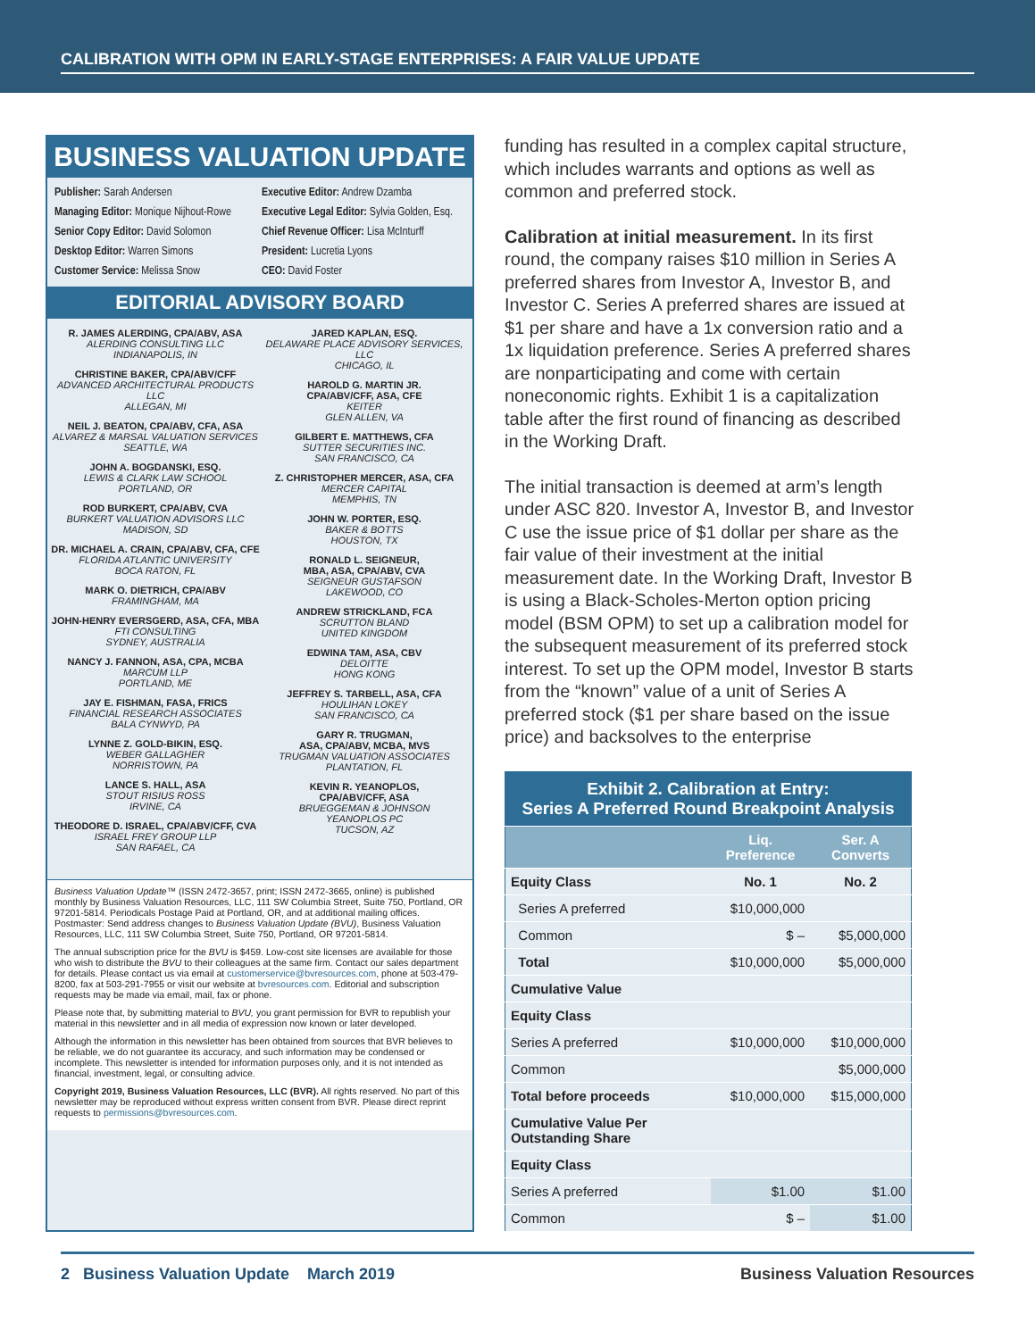CALIBRATION WITH OPM IN EARLY-STAGE ENTERPRISES: A FAIR VALUE UPDATE
BUSINESS VALUATION UPDATE
Publisher: Sarah Andersen
Executive Editor: Andrew Dzamba
Managing Editor: Monique Nijhout-Rowe
Executive Legal Editor: Sylvia Golden, Esq.
Senior Copy Editor: David Solomon
Chief Revenue Officer: Lisa McInturff
Desktop Editor: Warren Simons
President: Lucretia Lyons
Customer Service: Melissa Snow
CEO: David Foster
EDITORIAL ADVISORY BOARD
R. JAMES ALERDING, CPA/ABV, ASA
ALERDING CONSULTING LLC
INDIANAPOLIS, IN
CHRISTINE BAKER, CPA/ABV/CFF
ADVANCED ARCHITECTURAL PRODUCTS LLC
ALLEGAN, MI
NEIL J. BEATON, CPA/ABV, CFA, ASA
ALVAREZ & MARSAL VALUATION SERVICES
SEATTLE, WA
JOHN A. BOGDANSKI, ESQ.
LEWIS & CLARK LAW SCHOOL
PORTLAND, OR
ROD BURKERT, CPA/ABV, CVA
BURKERT VALUATION ADVISORS LLC
MADISON, SD
DR. MICHAEL A. CRAIN, CPA/ABV, CFA, CFE
FLORIDA ATLANTIC UNIVERSITY
BOCA RATON, FL
MARK O. DIETRICH, CPA/ABV
FRAMINGHAM, MA
JOHN-HENRY EVERSGERD, ASA, CFA, MBA
FTI CONSULTING
SYDNEY, AUSTRALIA
NANCY J. FANNON, ASA, CPA, MCBA
MARCUM LLP
PORTLAND, ME
JAY E. FISHMAN, FASA, FRICS
FINANCIAL RESEARCH ASSOCIATES
BALA CYNWYD, PA
LYNNE Z. GOLD-BIKIN, ESQ.
WEBER GALLAGHER
NORRISTOWN, PA
LANCE S. HALL, ASA
STOUT RISIUS ROSS
IRVINE, CA
THEODORE D. ISRAEL, CPA/ABV/CFF, CVA
ISRAEL FREY GROUP LLP
SAN RAFAEL, CA
JARED KAPLAN, ESQ.
DELAWARE PLACE ADVISORY SERVICES, LLC
CHICAGO, IL
HAROLD G. MARTIN JR.
CPA/ABV/CFF, ASA, CFE
KEITER
GLEN ALLEN, VA
GILBERT E. MATTHEWS, CFA
SUTTER SECURITIES INC.
SAN FRANCISCO, CA
Z. CHRISTOPHER MERCER, ASA, CFA
MERCER CAPITAL
MEMPHIS, TN
JOHN W. PORTER, ESQ.
BAKER & BOTTS
HOUSTON, TX
RONALD L. SEIGNEUR,
MBA, ASA, CPA/ABV, CVA
SEIGNEUR GUSTAFSON
LAKEWOOD, CO
ANDREW STRICKLAND, FCA
SCRUTTON BLAND
UNITED KINGDOM
EDWINA TAM, ASA, CBV
DELOITTE
HONG KONG
JEFFREY S. TARBELL, ASA, CFA
HOULIHAN LOKEY
SAN FRANCISCO, CA
GARY R. TRUGMAN,
ASA, CPA/ABV, MCBA, MVS
TRUGMAN VALUATION ASSOCIATES
PLANTATION, FL
KEVIN R. YEANOPLOS,
CPA/ABV/CFF, ASA
BRUEGGEMAN & JOHNSON
YEANOPLOS PC
TUCSON, AZ
Business Valuation Update™ (ISSN 2472-3657, print; ISSN 2472-3665, online) is published monthly by Business Valuation Resources, LLC, 111 SW Columbia Street, Suite 750, Portland, OR 97201-5814. Periodicals Postage Paid at Portland, OR, and at additional mailing offices. Postmaster: Send address changes to Business Valuation Update (BVU), Business Valuation Resources, LLC, 111 SW Columbia Street, Suite 750, Portland, OR 97201-5814.
The annual subscription price for the BVU is $459. Low-cost site licenses are available for those who wish to distribute the BVU to their colleagues at the same firm. Contact our sales department for details. Please contact us via email at customerservice@bvresources.com, phone at 503-479-8200, fax at 503-291-7955 or visit our website at bvresources.com. Editorial and subscription requests may be made via email, mail, fax or phone.
Please note that, by submitting material to BVU, you grant permission for BVR to republish your material in this newsletter and in all media of expression now known or later developed.
Although the information in this newsletter has been obtained from sources that BVR believes to be reliable, we do not guarantee its accuracy, and such information may be condensed or incomplete. This newsletter is intended for information purposes only, and it is not intended as financial, investment, legal, or consulting advice.
Copyright 2019, Business Valuation Resources, LLC (BVR). All rights reserved. No part of this newsletter may be reproduced without express written consent from BVR. Please direct reprint requests to permissions@bvresources.com.
funding has resulted in a complex capital structure, which includes warrants and options as well as common and preferred stock.
Calibration at initial measurement. In its first round, the company raises $10 million in Series A preferred shares from Investor A, Investor B, and Investor C. Series A preferred shares are issued at $1 per share and have a 1x conversion ratio and a 1x liquidation preference. Series A preferred shares are nonparticipating and come with certain noneconomic rights. Exhibit 1 is a capitalization table after the first round of financing as described in the Working Draft.
The initial transaction is deemed at arm’s length under ASC 820. Investor A, Investor B, and Investor C use the issue price of $1 dollar per share as the fair value of their investment at the initial measurement date. In the Working Draft, Investor B is using a Black-Scholes-Merton option pricing model (BSM OPM) to set up a calibration model for the subsequent measurement of its preferred stock interest. To set up the OPM model, Investor B starts from the “known” value of a unit of Series A preferred stock ($1 per share based on the issue price) and backsolves to the enterprise
| Exhibit 2. Calibration at Entry: Series A Preferred Round Breakpoint Analysis | | |
| --- | --- | --- |
| | Liq. Preference | Ser. A Converts |
| Equity Class | No. 1 | No. 2 |
| Series A preferred | $10,000,000 | |
| Common | $ – | $5,000,000 |
| Total | $10,000,000 | $5,000,000 |
| Cumulative Value | | |
| Equity Class | | |
| Series A preferred | $10,000,000 | $10,000,000 |
| Common | | $5,000,000 |
| Total before proceeds | $10,000,000 | $15,000,000 |
| Cumulative Value Per Outstanding Share | | |
| Equity Class | | |
| Series A preferred | $1.00 | $1.00 |
| Common | $ – | $1.00 |
2 Business Valuation Update March 2019
Business Valuation Resources